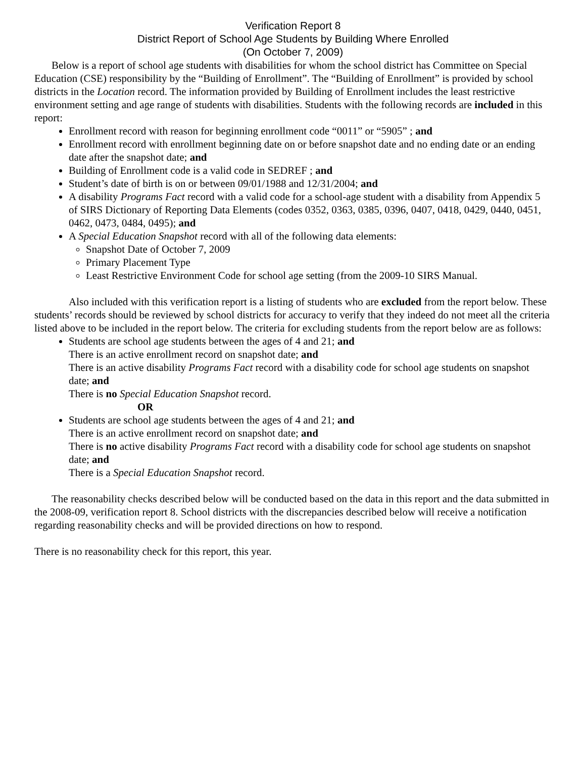Verification Report 8
District Report of School Age Students by Building Where Enrolled
(On October 7, 2009)
Below is a report of school age students with disabilities for whom the school district has Committee on Special Education (CSE) responsibility by the “Building of Enrollment”. The “Building of Enrollment” is provided by school districts in the Location record. The information provided by Building of Enrollment includes the least restrictive environment setting and age range of students with disabilities. Students with the following records are included in this report:
Enrollment record with reason for beginning enrollment code “0011” or “5905” ; and
Enrollment record with enrollment beginning date on or before snapshot date and no ending date or an ending date after the snapshot date; and
Building of Enrollment code is a valid code in SEDREF ; and
Student’s date of birth is on or between 09/01/1988 and 12/31/2004; and
A disability Programs Fact record with a valid code for a school-age student with a disability from Appendix 5 of SIRS Dictionary of Reporting Data Elements (codes 0352, 0363, 0385, 0396, 0407, 0418, 0429, 0440, 0451, 0462, 0473, 0484, 0495); and
A Special Education Snapshot record with all of the following data elements:
Snapshot Date of October 7, 2009
Primary Placement Type
Least Restrictive Environment Code for school age setting (from the 2009-10 SIRS Manual.
Also included with this verification report is a listing of students who are excluded from the report below. These students’ records should be reviewed by school districts for accuracy to verify that they indeed do not meet all the criteria listed above to be included in the report below. The criteria for excluding students from the report below are as follows:
Students are school age students between the ages of 4 and 21; and
There is an active enrollment record on snapshot date; and
There is an active disability Programs Fact record with a disability code for school age students on snapshot date; and
There is no Special Education Snapshot record.
OR
Students are school age students between the ages of 4 and 21; and
There is an active enrollment record on snapshot date; and
There is no active disability Programs Fact record with a disability code for school age students on snapshot date; and
There is a Special Education Snapshot record.
The reasonability checks described below will be conducted based on the data in this report and the data submitted in the 2008-09, verification report 8. School districts with the discrepancies described below will receive a notification regarding reasonability checks and will be provided directions on how to respond.
There is no reasonability check for this report, this year.